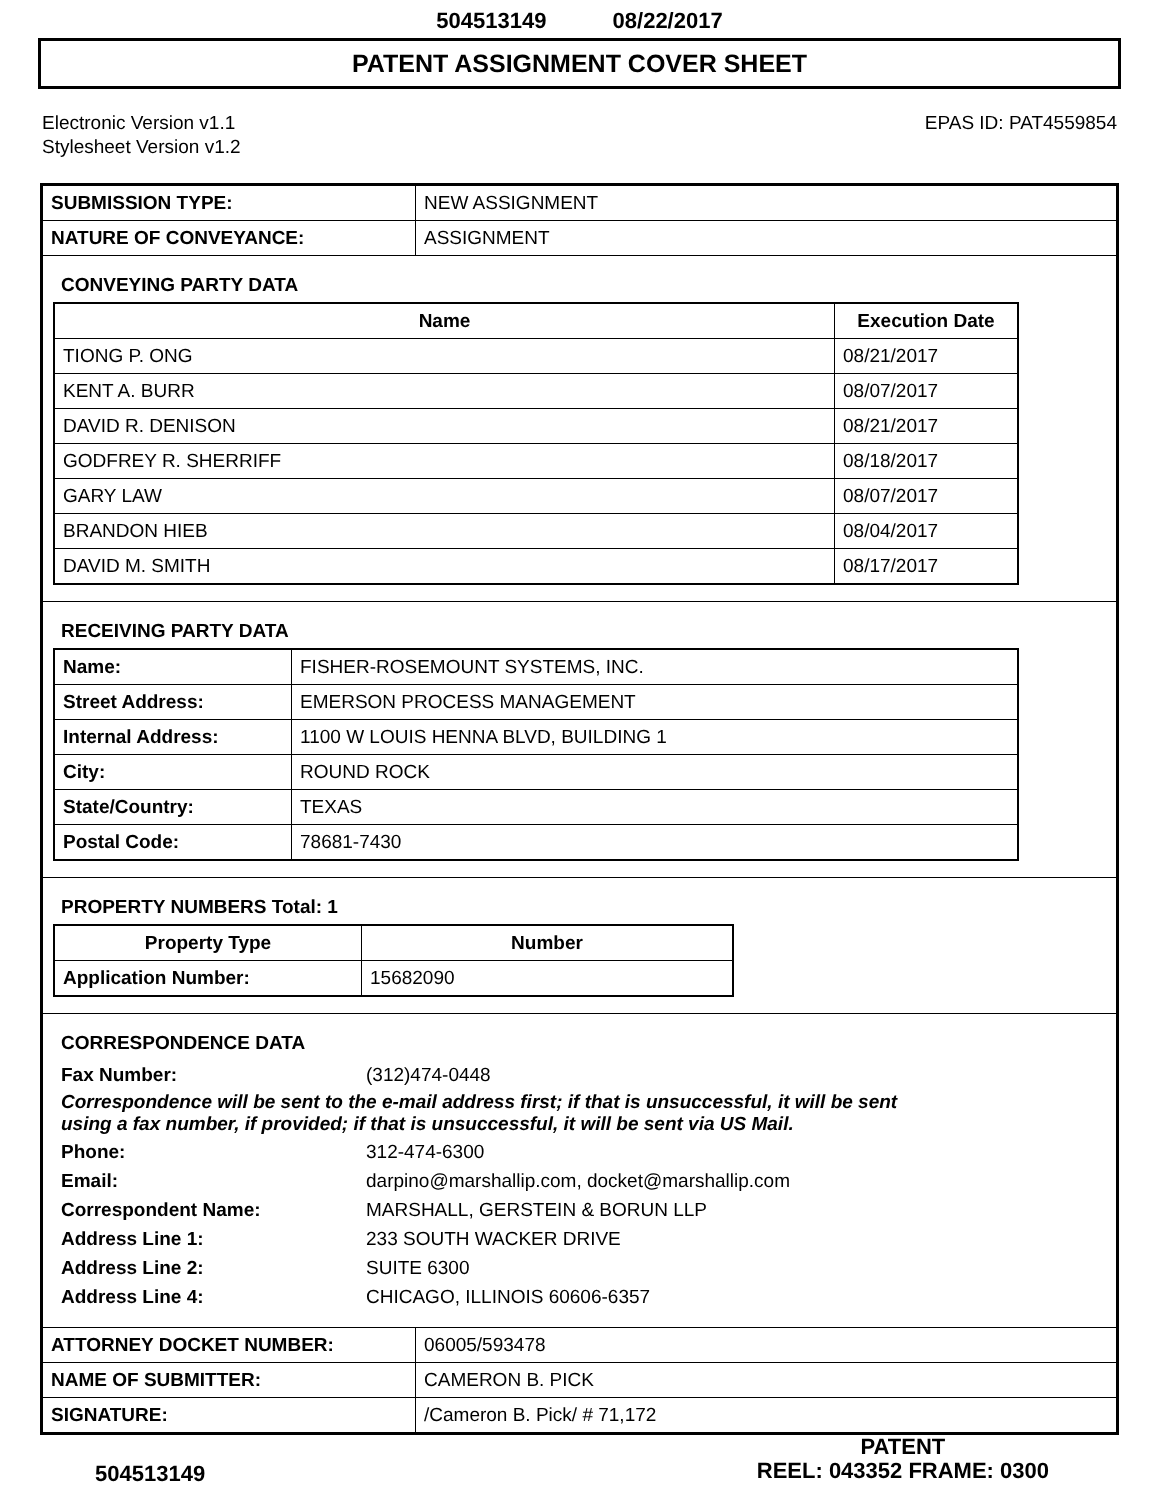504513149 08/22/2017
PATENT ASSIGNMENT COVER SHEET
Electronic Version v1.1
Stylesheet Version v1.2
EPAS ID: PAT4559854
| SUBMISSION TYPE: | NEW ASSIGNMENT |
| NATURE OF CONVEYANCE: | ASSIGNMENT |
CONVEYING PARTY DATA
| Name | Execution Date |
| --- | --- |
| TIONG P. ONG | 08/21/2017 |
| KENT A. BURR | 08/07/2017 |
| DAVID R. DENISON | 08/21/2017 |
| GODFREY R. SHERRIFF | 08/18/2017 |
| GARY LAW | 08/07/2017 |
| BRANDON HIEB | 08/04/2017 |
| DAVID M. SMITH | 08/17/2017 |
RECEIVING PARTY DATA
| Name: | FISHER-ROSEMOUNT SYSTEMS, INC. |
| Street Address: | EMERSON PROCESS MANAGEMENT |
| Internal Address: | 1100 W LOUIS HENNA BLVD, BUILDING 1 |
| City: | ROUND ROCK |
| State/Country: | TEXAS |
| Postal Code: | 78681-7430 |
PROPERTY NUMBERS Total: 1
| Property Type | Number |
| --- | --- |
| Application Number: | 15682090 |
CORRESPONDENCE DATA
Fax Number: (312)474-0448
Correspondence will be sent to the e-mail address first; if that is unsuccessful, it will be sent
using a fax number, if provided; if that is unsuccessful, it will be sent via US Mail.
Phone: 312-474-6300
Email: darpino@marshallip.com, docket@marshallip.com
Correspondent Name: MARSHALL, GERSTEIN & BORUN LLP
Address Line 1: 233 SOUTH WACKER DRIVE
Address Line 2: SUITE 6300
Address Line 4: CHICAGO, ILLINOIS 60606-6357
| ATTORNEY DOCKET NUMBER: | 06005/593478 |
| NAME OF SUBMITTER: | CAMERON B. PICK |
| SIGNATURE: | /Cameron B. Pick/ # 71,172 |
504513149
PATENT
REEL: 043352 FRAME: 0300